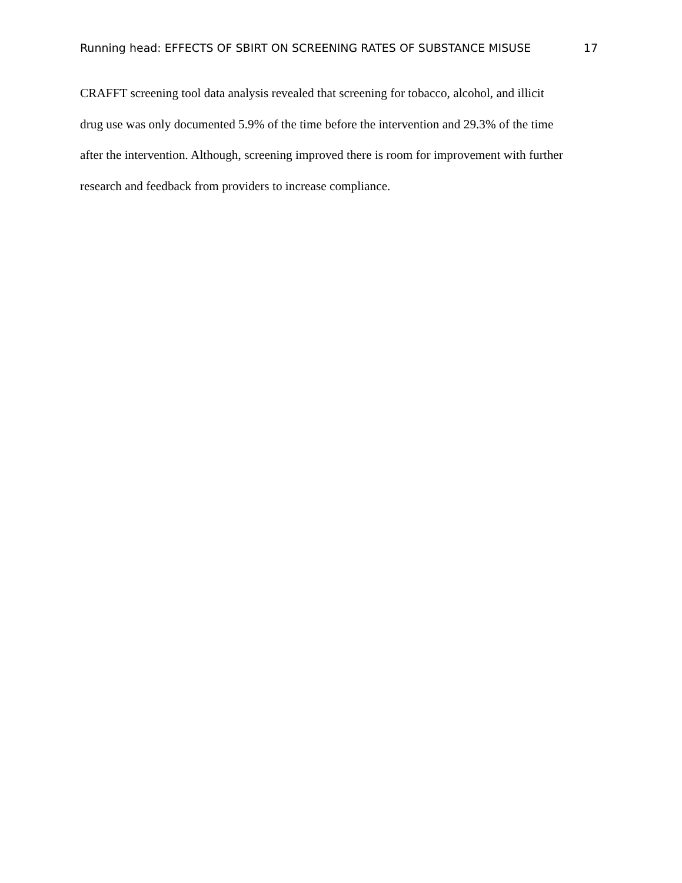Running head: EFFECTS OF SBIRT ON SCREENING RATES OF SUBSTANCE MISUSE 17
CRAFFT screening tool data analysis revealed that screening for tobacco, alcohol, and illicit
drug use was only documented 5.9% of the time before the intervention and 29.3% of the time
after the intervention. Although, screening improved there is room for improvement with further
research and feedback from providers to increase compliance.